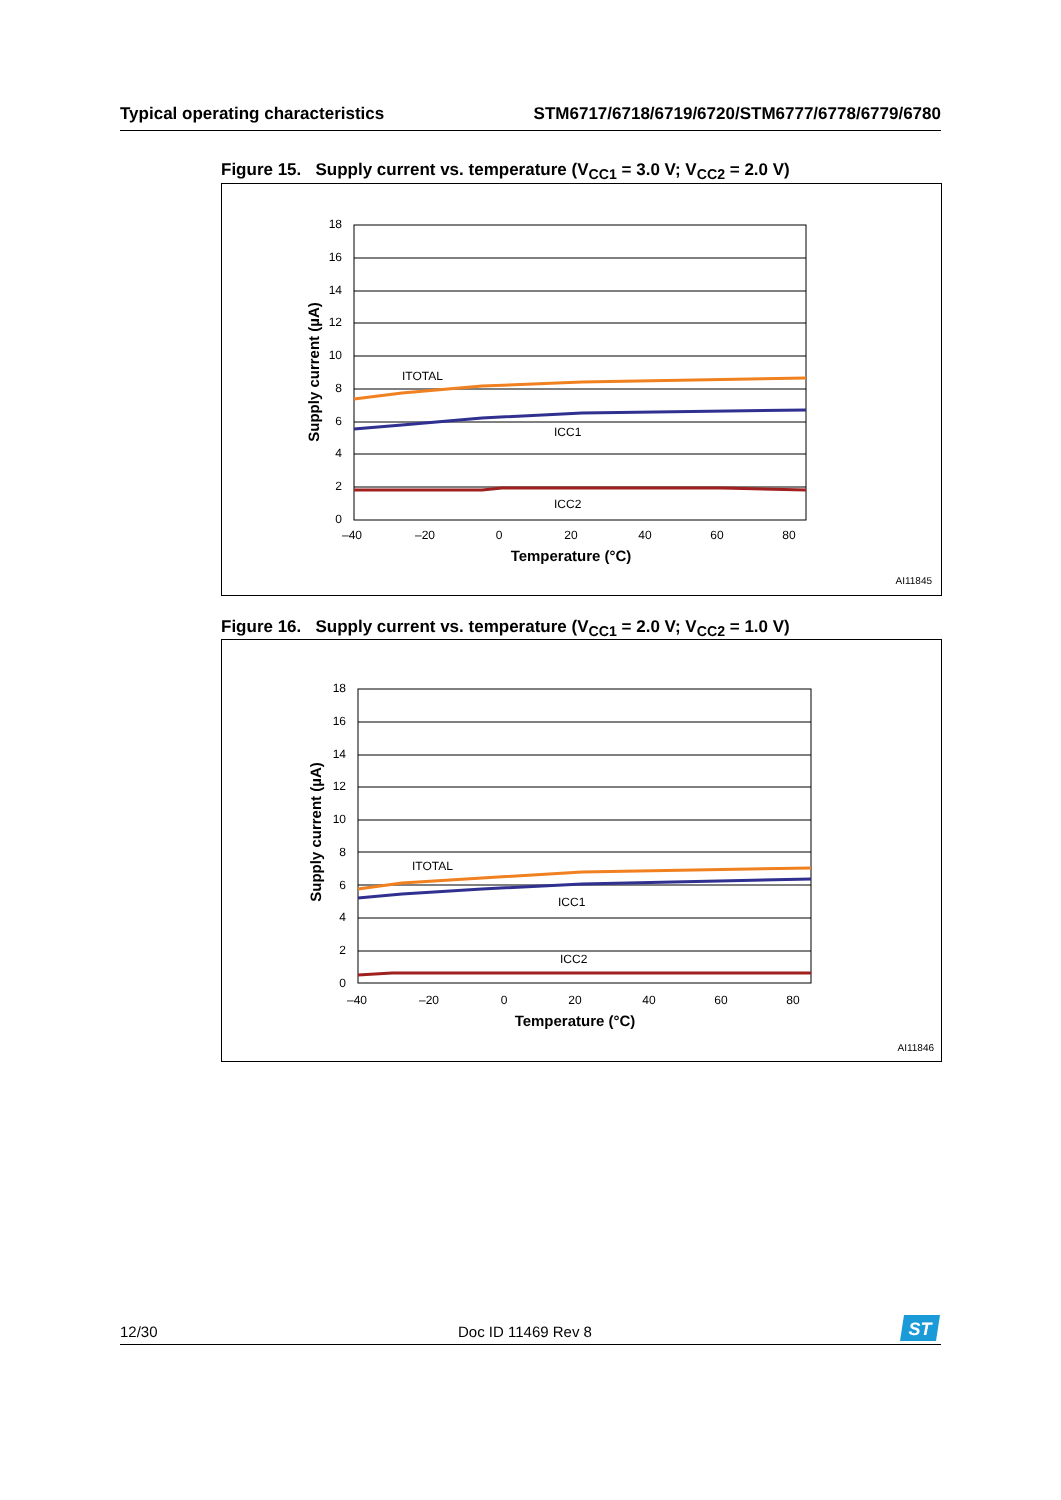Typical operating characteristics STM6717/6718/6719/6720/STM6777/6778/6779/6780
Figure 15. Supply current vs. temperature (V<sub>CC1</sub> = 3.0 V; V<sub>CC2</sub> = 2.0 V)
18
16
14
12
10
8
6
4
2
0
–40
–20
0
20
40
60
80
ITOTAL
ICC1
ICC2
Temperature (°C)
Supply current (µA)
AI11845
Figure 16. Supply current vs. temperature (V<sub>CC1</sub> = 2.0 V; V<sub>CC2</sub> = 1.0 V)
18
16
14
12
10
8
6
4
2
0
–40
–20
0
20
40
60
80
ITOTAL
ICC1
ICC2
Temperature (°C)
Supply current (µA)
AI11846
12/30 Doc ID 11469 Rev 8
ST